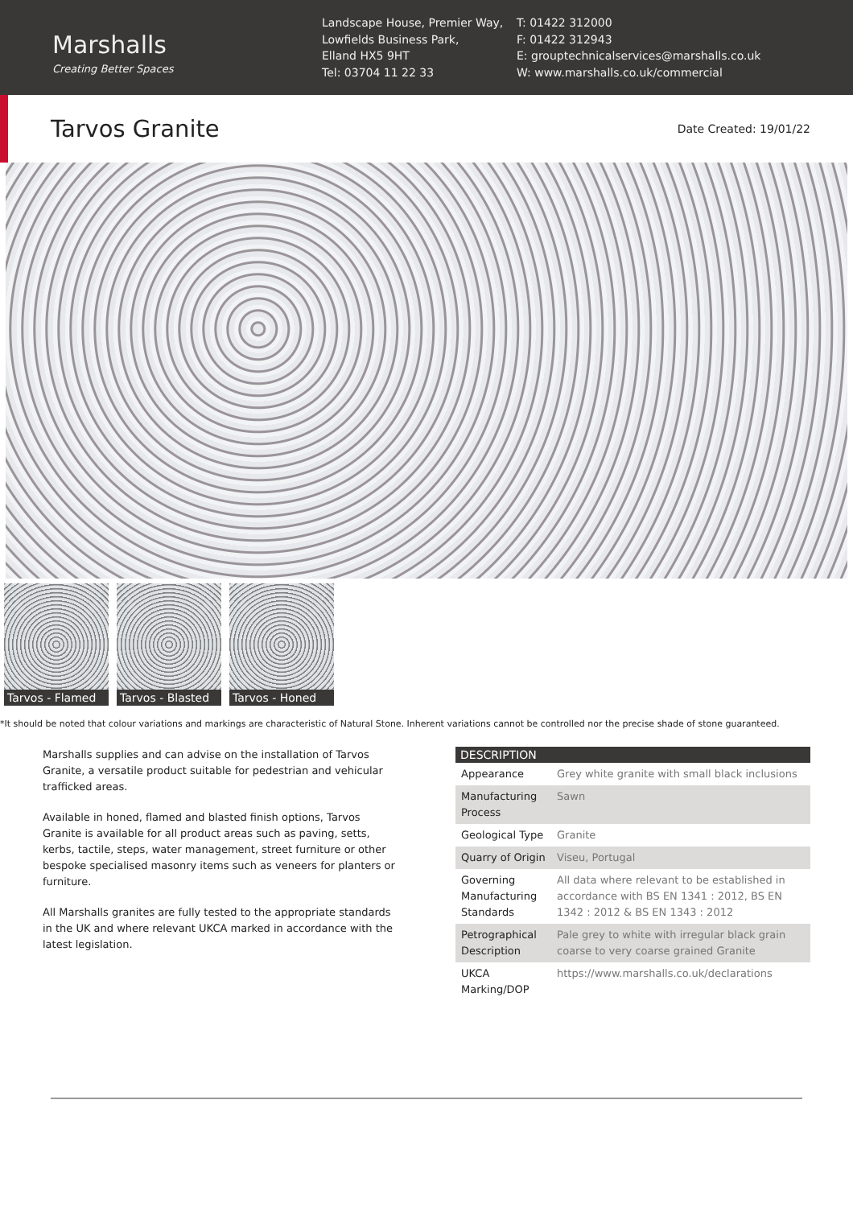Marshalls
Creating Better Spaces
Landscape House, Premier Way,
Lowfields Business Park,
Elland HX5 9HT
Tel: 03704 11 22 33
T: 01422 312000
F: 01422 312943
E: grouptechnicalservices@marshalls.co.uk
W: www.marshalls.co.uk/commercial
Tarvos Granite
Date Created: 19/01/22
Tarvos - Flamed
Tarvos - Blasted
Tarvos - Honed
*It should be noted that colour variations and markings are characteristic of Natural Stone. Inherent variations cannot be controlled nor the precise shade of stone guaranteed.
Marshalls supplies and can advise on the installation of Tarvos Granite, a versatile product suitable for pedestrian and vehicular trafficked areas.
Available in honed, flamed and blasted finish options, Tarvos Granite is available for all product areas such as paving, setts, kerbs, tactile, steps, water management, street furniture or other bespoke specialised masonry items such as veneers for planters or furniture.
All Marshalls granites are fully tested to the appropriate standards in the UK and where relevant UKCA marked in accordance with the latest legislation.
| DESCRIPTION | |
| --- | --- |
| Appearance | Grey white granite with small black inclusions |
| Manufacturing Process | Sawn |
| Geological Type | Granite |
| Quarry of Origin | Viseu, Portugal |
| Governing Manufacturing Standards | All data where relevant to be established in accordance with BS EN 1341 : 2012, BS EN 1342 : 2012 & BS EN 1343 : 2012 |
| Petrographical Description | Pale grey to white with irregular black grain coarse to very coarse grained Granite |
| UKCA Marking/DOP | https://www.marshalls.co.uk/declarations |